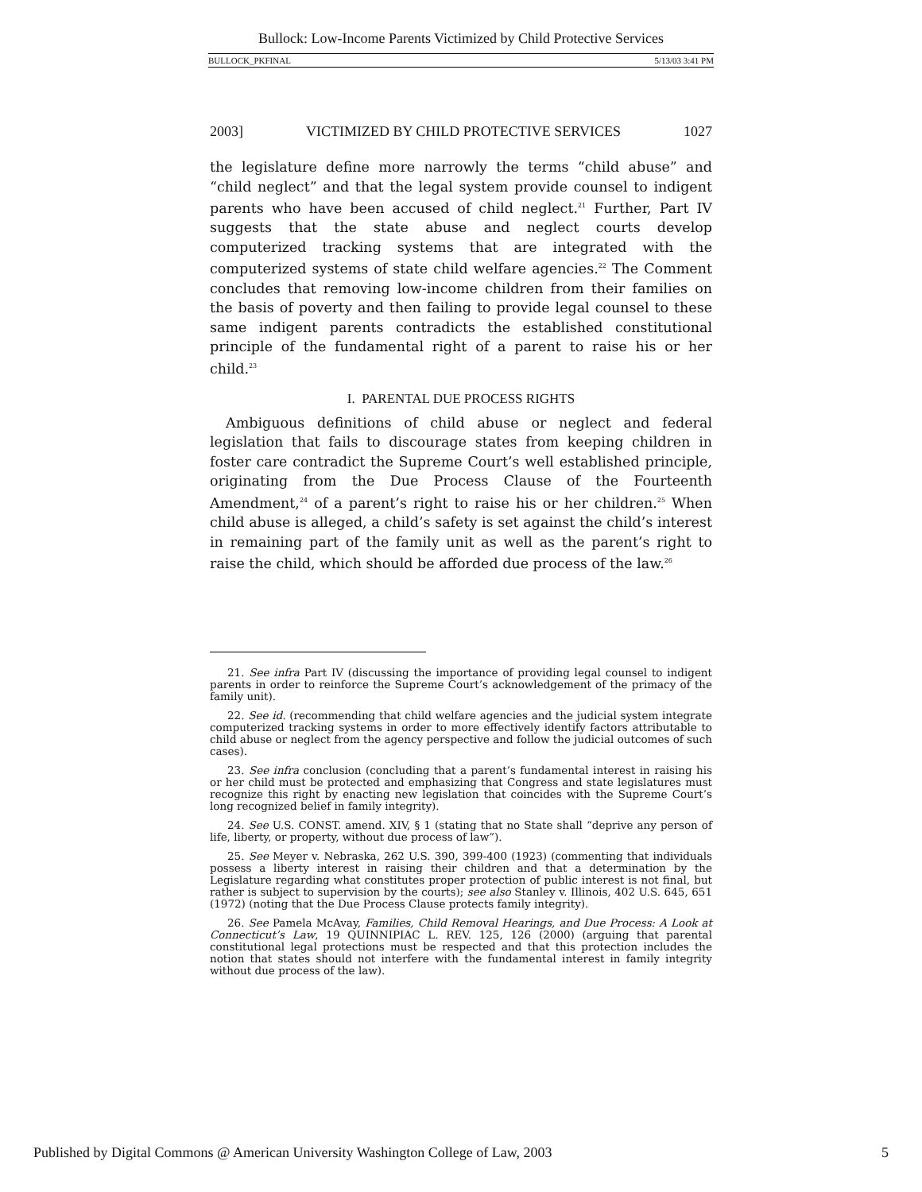Bullock: Low-Income Parents Victimized by Child Protective Services
BULLOCK_PKFINAL 5/13/03 3:41 PM
2003] VICTIMIZED BY CHILD PROTECTIVE SERVICES 1027
the legislature define more narrowly the terms “child abuse” and “child neglect” and that the legal system provide counsel to indigent parents who have been accused of child neglect.<sup>21</sup> Further, Part IV suggests that the state abuse and neglect courts develop computerized tracking systems that are integrated with the computerized systems of state child welfare agencies.<sup>22</sup> The Comment concludes that removing low-income children from their families on the basis of poverty and then failing to provide legal counsel to these same indigent parents contradicts the established constitutional principle of the fundamental right of a parent to raise his or her child.<sup>23</sup>
I. PARENTAL DUE PROCESS RIGHTS
Ambiguous definitions of child abuse or neglect and federal legislation that fails to discourage states from keeping children in foster care contradict the Supreme Court’s well established principle, originating from the Due Process Clause of the Fourteenth Amendment,<sup>24</sup> of a parent’s right to raise his or her children.<sup>25</sup> When child abuse is alleged, a child’s safety is set against the child’s interest in remaining part of the family unit as well as the parent’s right to raise the child, which should be afforded due process of the law.<sup>26</sup>
21. See infra Part IV (discussing the importance of providing legal counsel to indigent parents in order to reinforce the Supreme Court’s acknowledgement of the primacy of the family unit).
22. See id. (recommending that child welfare agencies and the judicial system integrate computerized tracking systems in order to more effectively identify factors attributable to child abuse or neglect from the agency perspective and follow the judicial outcomes of such cases).
23. See infra conclusion (concluding that a parent’s fundamental interest in raising his or her child must be protected and emphasizing that Congress and state legislatures must recognize this right by enacting new legislation that coincides with the Supreme Court’s long recognized belief in family integrity).
24. See U.S. CONST. amend. XIV, § 1 (stating that no State shall “deprive any person of life, liberty, or property, without due process of law”).
25. See Meyer v. Nebraska, 262 U.S. 390, 399-400 (1923) (commenting that individuals possess a liberty interest in raising their children and that a determination by the Legislature regarding what constitutes proper protection of public interest is not final, but rather is subject to supervision by the courts); see also Stanley v. Illinois, 402 U.S. 645, 651 (1972) (noting that the Due Process Clause protects family integrity).
26. See Pamela McAvay, Families, Child Removal Hearings, and Due Process: A Look at Connecticut’s Law, 19 QUINNIPIAC L. REV. 125, 126 (2000) (arguing that parental constitutional legal protections must be respected and that this protection includes the notion that states should not interfere with the fundamental interest in family integrity without due process of the law).
Published by Digital Commons @ American University Washington College of Law, 2003 5